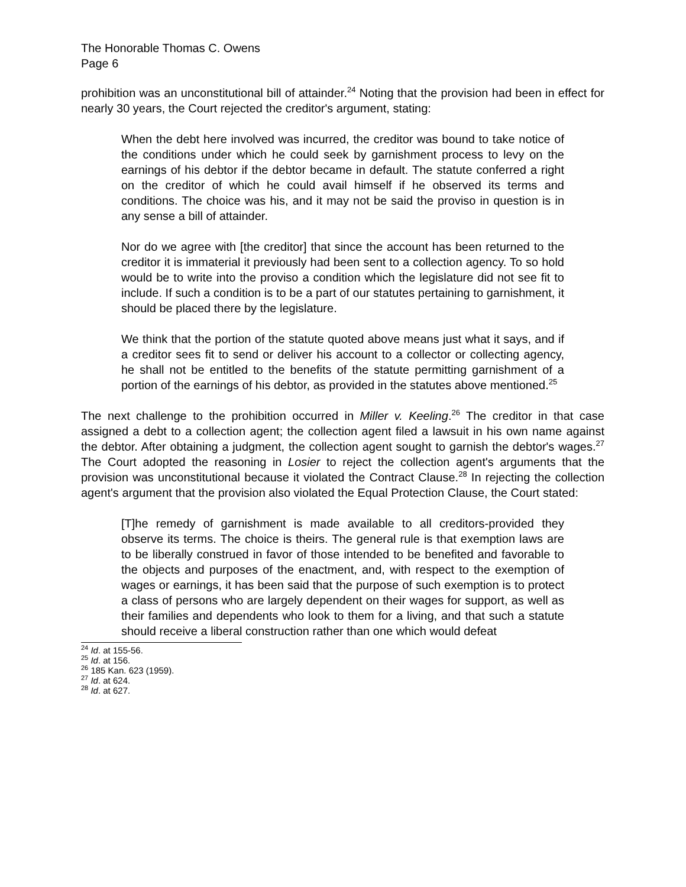The Honorable Thomas C. Owens
Page 6
prohibition was an unconstitutional bill of attainder.<sup>24</sup> Noting that the provision had been in effect for nearly 30 years, the Court rejected the creditor's argument, stating:
When the debt here involved was incurred, the creditor was bound to take notice of the conditions under which he could seek by garnishment process to levy on the earnings of his debtor if the debtor became in default. The statute conferred a right on the creditor of which he could avail himself if he observed its terms and conditions. The choice was his, and it may not be said the proviso in question is in any sense a bill of attainder.
Nor do we agree with [the creditor] that since the account has been returned to the creditor it is immaterial it previously had been sent to a collection agency. To so hold would be to write into the proviso a condition which the legislature did not see fit to include. If such a condition is to be a part of our statutes pertaining to garnishment, it should be placed there by the legislature.
We think that the portion of the statute quoted above means just what it says, and if a creditor sees fit to send or deliver his account to a collector or collecting agency, he shall not be entitled to the benefits of the statute permitting garnishment of a portion of the earnings of his debtor, as provided in the statutes above mentioned.<sup>25</sup>
The next challenge to the prohibition occurred in Miller v. Keeling.<sup>26</sup> The creditor in that case assigned a debt to a collection agent; the collection agent filed a lawsuit in his own name against the debtor. After obtaining a judgment, the collection agent sought to garnish the debtor's wages.<sup>27</sup> The Court adopted the reasoning in Losier to reject the collection agent's arguments that the provision was unconstitutional because it violated the Contract Clause.<sup>28</sup> In rejecting the collection agent's argument that the provision also violated the Equal Protection Clause, the Court stated:
[T]he remedy of garnishment is made available to all creditors-provided they observe its terms. The choice is theirs. The general rule is that exemption laws are to be liberally construed in favor of those intended to be benefited and favorable to the objects and purposes of the enactment, and, with respect to the exemption of wages or earnings, it has been said that the purpose of such exemption is to protect a class of persons who are largely dependent on their wages for support, as well as their families and dependents who look to them for a living, and that such a statute should receive a liberal construction rather than one which would defeat
<sup>24</sup> Id. at 155-56.
<sup>25</sup> Id. at 156.
<sup>26</sup> 185 Kan. 623 (1959).
<sup>27</sup> Id. at 624.
<sup>28</sup> Id. at 627.